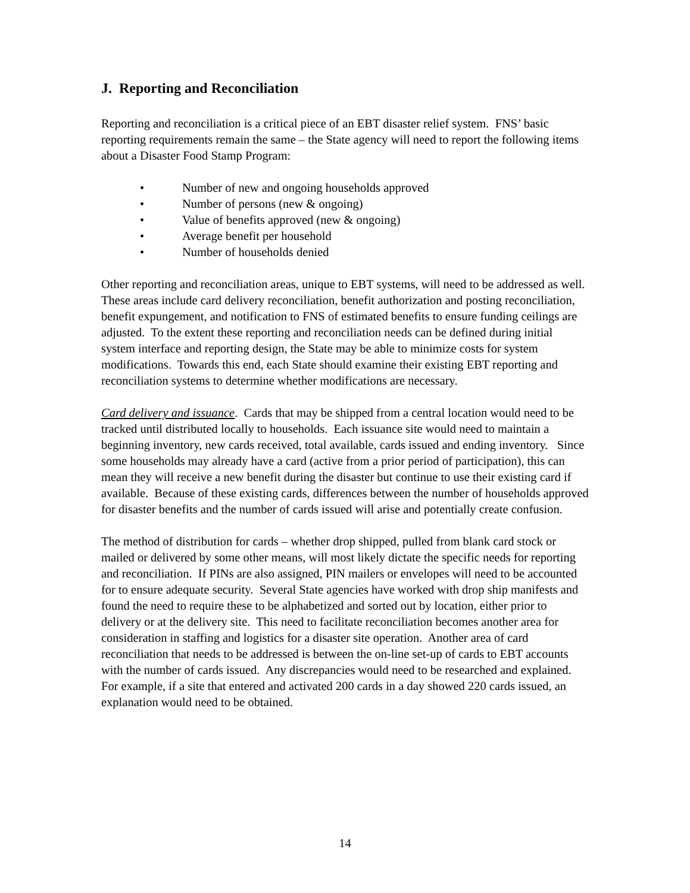J. Reporting and Reconciliation
Reporting and reconciliation is a critical piece of an EBT disaster relief system. FNS’ basic reporting requirements remain the same – the State agency will need to report the following items about a Disaster Food Stamp Program:
• Number of new and ongoing households approved
• Number of persons (new & ongoing)
• Value of benefits approved (new & ongoing)
• Average benefit per household
• Number of households denied
Other reporting and reconciliation areas, unique to EBT systems, will need to be addressed as well. These areas include card delivery reconciliation, benefit authorization and posting reconciliation, benefit expungement, and notification to FNS of estimated benefits to ensure funding ceilings are adjusted. To the extent these reporting and reconciliation needs can be defined during initial system interface and reporting design, the State may be able to minimize costs for system modifications. Towards this end, each State should examine their existing EBT reporting and reconciliation systems to determine whether modifications are necessary.
Card delivery and issuance. Cards that may be shipped from a central location would need to be tracked until distributed locally to households. Each issuance site would need to maintain a beginning inventory, new cards received, total available, cards issued and ending inventory. Since some households may already have a card (active from a prior period of participation), this can mean they will receive a new benefit during the disaster but continue to use their existing card if available. Because of these existing cards, differences between the number of households approved for disaster benefits and the number of cards issued will arise and potentially create confusion.
The method of distribution for cards – whether drop shipped, pulled from blank card stock or mailed or delivered by some other means, will most likely dictate the specific needs for reporting and reconciliation. If PINs are also assigned, PIN mailers or envelopes will need to be accounted for to ensure adequate security. Several State agencies have worked with drop ship manifests and found the need to require these to be alphabetized and sorted out by location, either prior to delivery or at the delivery site. This need to facilitate reconciliation becomes another area for consideration in staffing and logistics for a disaster site operation. Another area of card reconciliation that needs to be addressed is between the on-line set-up of cards to EBT accounts with the number of cards issued. Any discrepancies would need to be researched and explained. For example, if a site that entered and activated 200 cards in a day showed 220 cards issued, an explanation would need to be obtained.
14